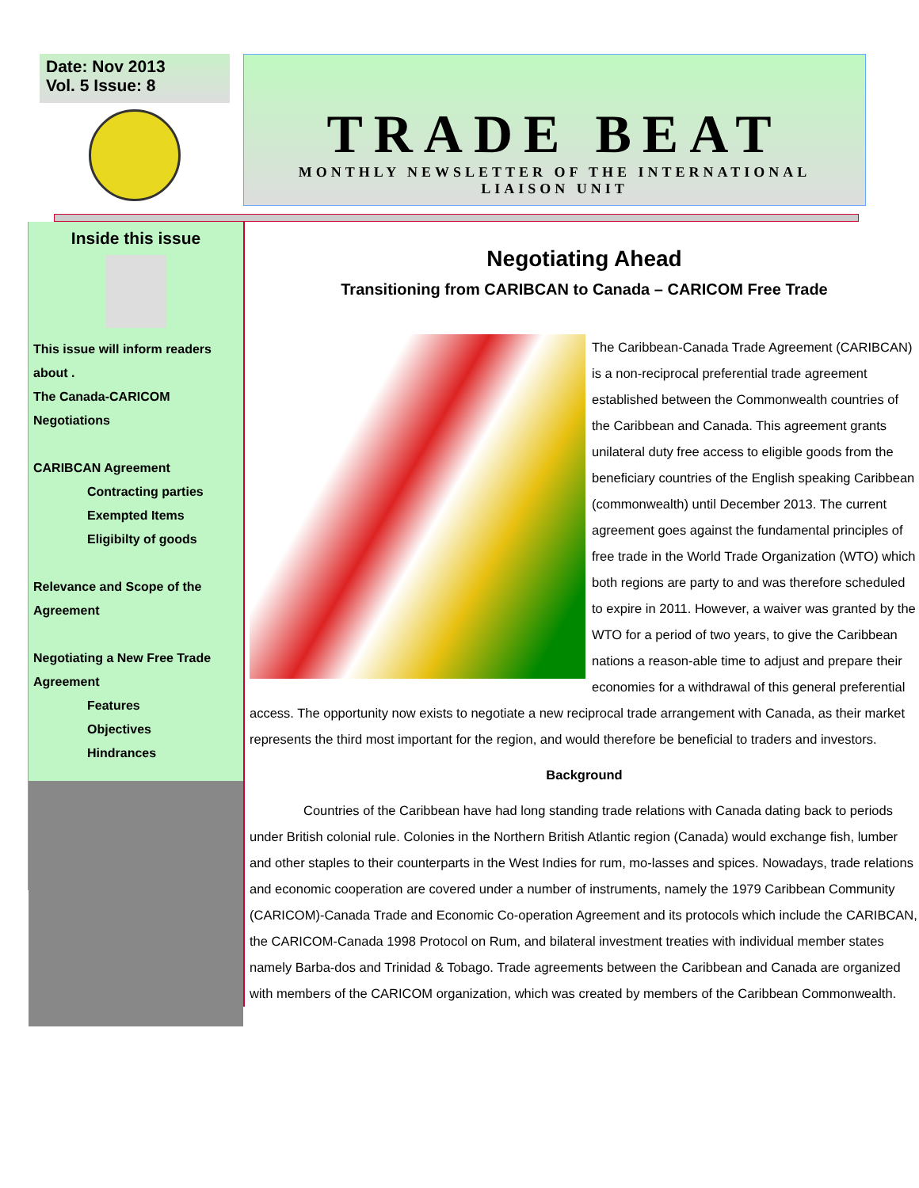Date: Nov 2013
Vol. 5 Issue: 8
TRADE BEAT
MONTHLY NEWSLETTER OF THE INTERNATIONAL
LIAISON UNIT
Inside this issue
This issue will inform readers about .
The Canada-CARICOM Negotiations
CARIBCAN Agreement
Contracting parties
Exempted Items
Eligibilty of goods
Relevance and Scope of the Agreement
Negotiating a New Free Trade Agreement
Features
Objectives
Hindrances
Negotiating Ahead
Transitioning from CARIBCAN to Canada – CARICOM Free Trade
The Caribbean-Canada Trade Agreement (CARIBCAN) is a non-reciprocal preferential trade agreement established between the Commonwealth countries of the Caribbean and Canada. This agreement grants unilateral duty free access to eligible goods from the beneficiary countries of the English speaking Caribbean (commonwealth) until December 2013. The current agreement goes against the fundamental principles of free trade in the World Trade Organization (WTO) which both regions are party to and was therefore scheduled to expire in 2011. However, a waiver was granted by the WTO for a period of two years, to give the Caribbean nations a reason-able time to adjust and prepare their economies for a withdrawal of this general preferential access. The opportunity now exists to negotiate a new reciprocal trade arrangement with Canada, as their market represents the third most important for the region, and would therefore be beneficial to traders and investors.
Background
Countries of the Caribbean have had long standing trade relations with Canada dating back to periods under British colonial rule. Colonies in the Northern British Atlantic region (Canada) would exchange fish, lumber and other staples to their counterparts in the West Indies for rum, mo-lasses and spices. Nowadays, trade relations and economic cooperation are covered under a number of instruments, namely the 1979 Caribbean Community (CARICOM)-Canada Trade and Economic Co-operation Agreement and its protocols which include the CARIBCAN, the CARICOM-Canada 1998 Protocol on Rum, and bilateral investment treaties with individual member states namely Barba-dos and Trinidad & Tobago. Trade agreements between the Caribbean and Canada are organized with members of the CARICOM organization, which was created by members of the Caribbean Commonwealth.